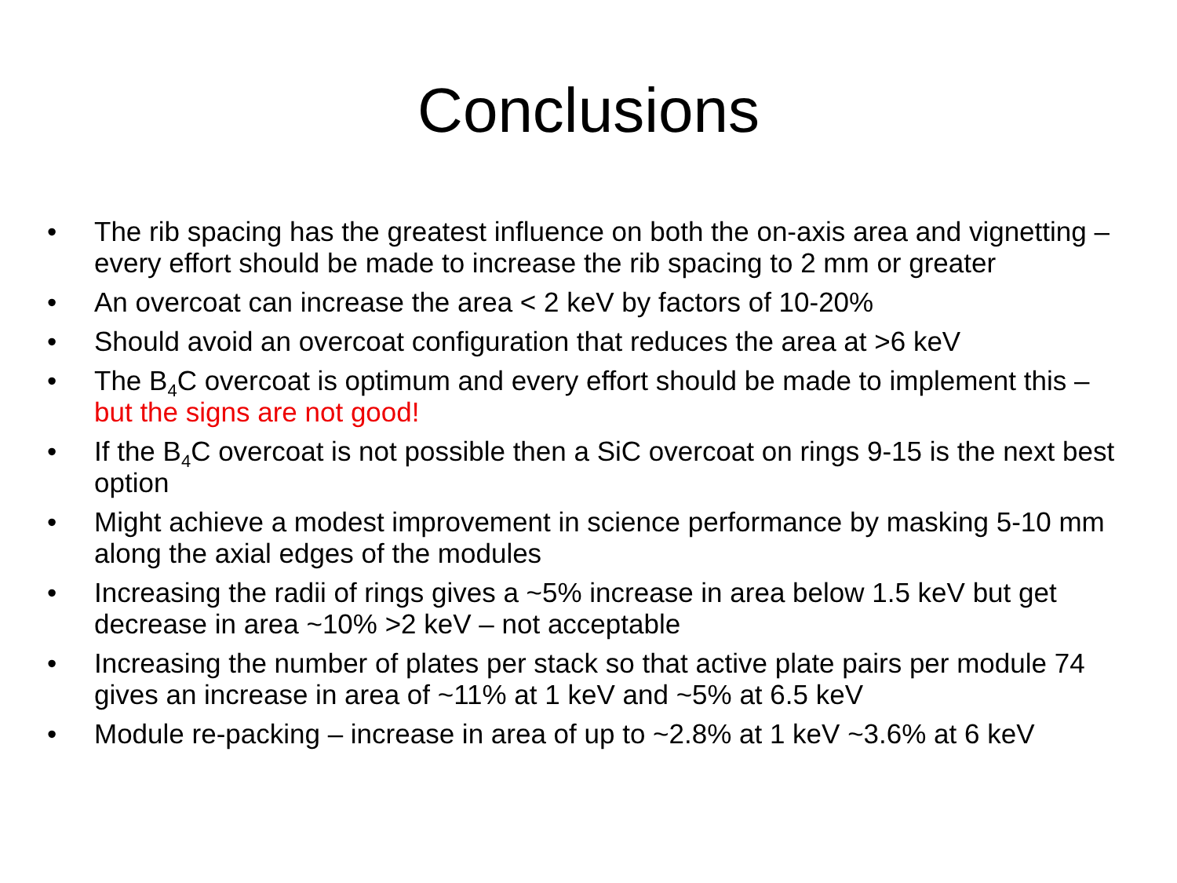Conclusions
• The rib spacing has the greatest influence on both the on-axis area and vignetting – every effort should be made to increase the rib spacing to 2 mm or greater
• An overcoat can increase the area < 2 keV by factors of 10-20%
• Should avoid an overcoat configuration that reduces the area at >6 keV
• The B<sub>4</sub>C overcoat is optimum and every effort should be made to implement this – but the signs are not good!
• If the B<sub>4</sub>C overcoat is not possible then a SiC overcoat on rings 9-15 is the next best option
• Might achieve a modest improvement in science performance by masking 5-10 mm along the axial edges of the modules
• Increasing the radii of rings gives a ~5% increase in area below 1.5 keV but get decrease in area ~10% >2 keV – not acceptable
• Increasing the number of plates per stack so that active plate pairs per module 74 gives an increase in area of ~11% at 1 keV and ~5% at 6.5 keV
• Module re-packing – increase in area of up to ~2.8% at 1 keV ~3.6% at 6 keV